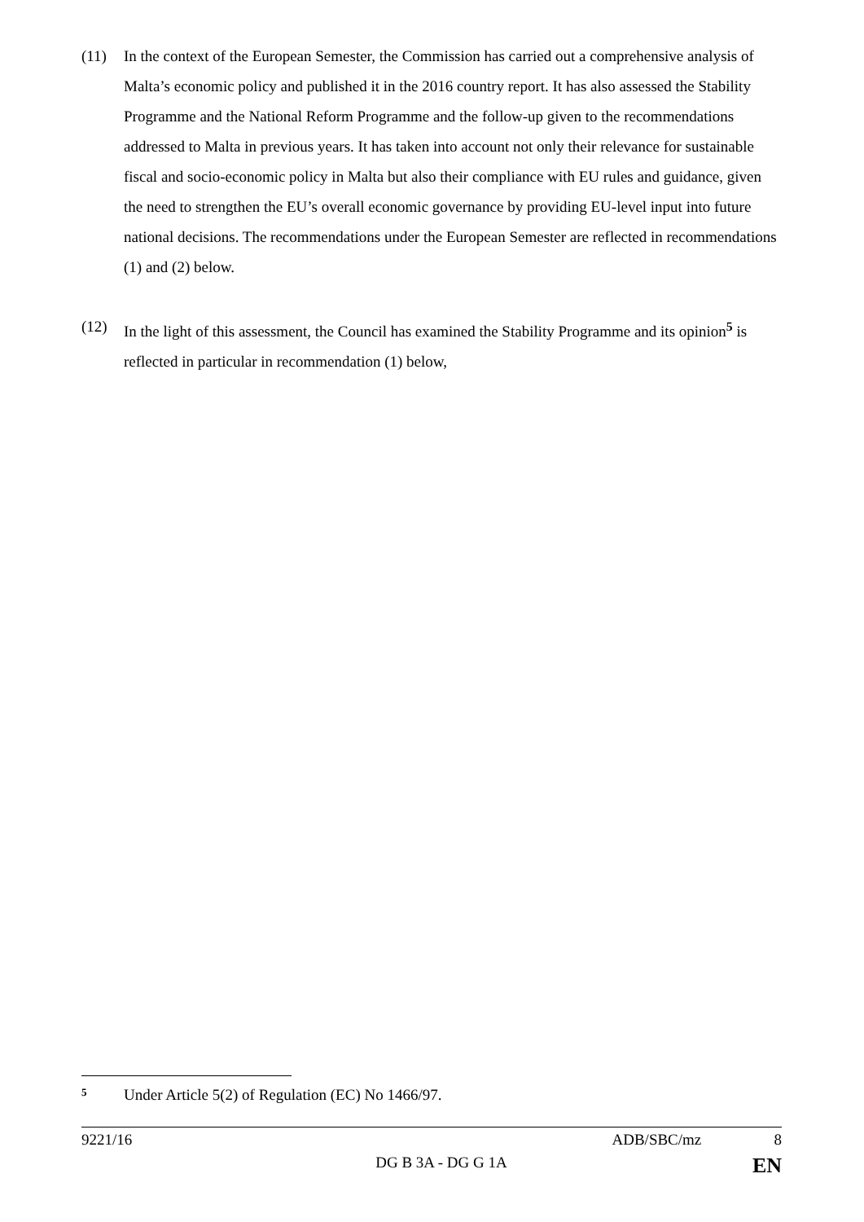(11) In the context of the European Semester, the Commission has carried out a comprehensive analysis of Malta’s economic policy and published it in the 2016 country report. It has also assessed the Stability Programme and the National Reform Programme and the follow-up given to the recommendations addressed to Malta in previous years. It has taken into account not only their relevance for sustainable fiscal and socio-economic policy in Malta but also their compliance with EU rules and guidance, given the need to strengthen the EU’s overall economic governance by providing EU-level input into future national decisions. The recommendations under the European Semester are reflected in recommendations (1) and (2) below.
(12) In the light of this assessment, the Council has examined the Stability Programme and its opinion<sup>5</sup> is reflected in particular in recommendation (1) below,
5
Under Article 5(2) of Regulation (EC) No 1466/97.
9221/16 ADB/SBC/mz 8
DG B 3A - DG G 1A EN